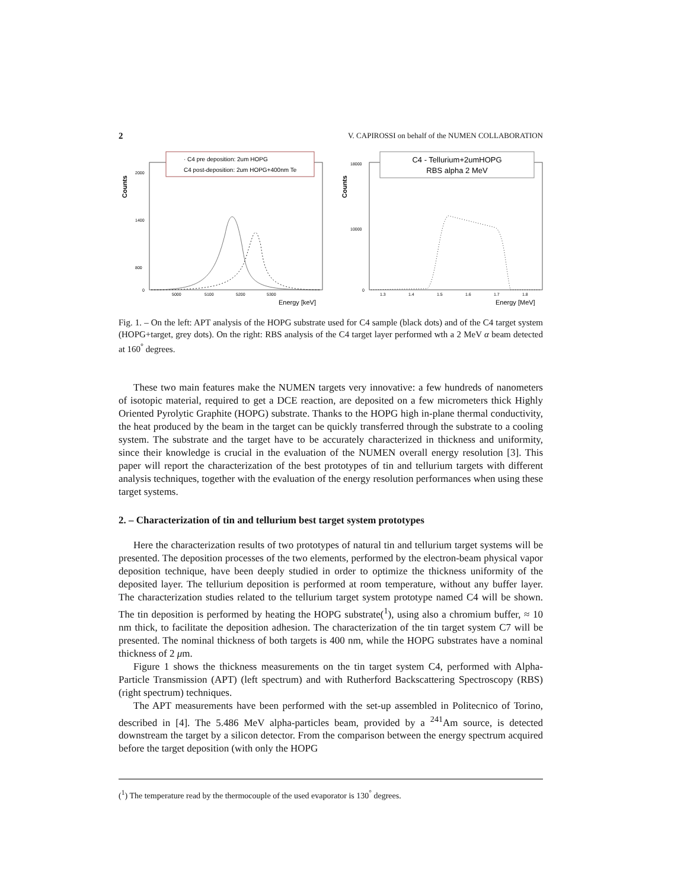2 V. CAPIROSSI on behalf of the NUMEN COLLABORATION
· C4 pre deposition: 2um HOPG
C4 post-deposition: 2um HOPG+400nm Te
Counts
2000
1400
800
0
5000
5100
5200
5300
Energy [keV]
C4 - Tellurium+2umHOPG
RBS alpha 2 MeV
Counts
18000
10000
0
1.3
1.4
1.5
1.6
1.7
1.8
Energy [MeV]
Fig. 1. – On the left: APT analysis of the HOPG substrate used for C4 sample (black dots) and of the C4 target system (HOPG+target, grey dots). On the right: RBS analysis of the C4 target layer performed wth a 2 MeV α beam detected at 160<sup>°</sup> degrees.
These two main features make the NUMEN targets very innovative: a few hundreds of nanometers of isotopic material, required to get a DCE reaction, are deposited on a few micrometers thick Highly Oriented Pyrolytic Graphite (HOPG) substrate. Thanks to the HOPG high in-plane thermal conductivity, the heat produced by the beam in the target can be quickly transferred through the substrate to a cooling system. The substrate and the target have to be accurately characterized in thickness and uniformity, since their knowledge is crucial in the evaluation of the NUMEN overall energy resolution [3]. This paper will report the characterization of the best prototypes of tin and tellurium targets with different analysis techniques, together with the evaluation of the energy resolution performances when using these target systems.
2. – Characterization of tin and tellurium best target system prototypes
Here the characterization results of two prototypes of natural tin and tellurium target systems will be presented. The deposition processes of the two elements, performed by the electron-beam physical vapor deposition technique, have been deeply studied in order to optimize the thickness uniformity of the deposited layer. The tellurium deposition is performed at room temperature, without any buffer layer. The characterization studies related to the tellurium target system prototype named C4 will be shown. The tin deposition is performed by heating the HOPG substrate(<sup>1</sup>), using also a chromium buffer, ≈ 10 nm thick, to facilitate the deposition adhesion. The characterization of the tin target system C7 will be presented. The nominal thickness of both targets is 400 nm, while the HOPG substrates have a nominal thickness of 2 μm.
Figure 1 shows the thickness measurements on the tin target system C4, performed with Alpha-Particle Transmission (APT) (left spectrum) and with Rutherford Backscattering Spectroscopy (RBS) (right spectrum) techniques.
The APT measurements have been performed with the set-up assembled in Politecnico of Torino, described in [4]. The 5.486 MeV alpha-particles beam, provided by a <sup>241</sup>Am source, is detected downstream the target by a silicon detector. From the comparison between the energy spectrum acquired before the target deposition (with only the HOPG
(<sup>1</sup>) The temperature read by the thermocouple of the used evaporator is 130<sup>°</sup> degrees.